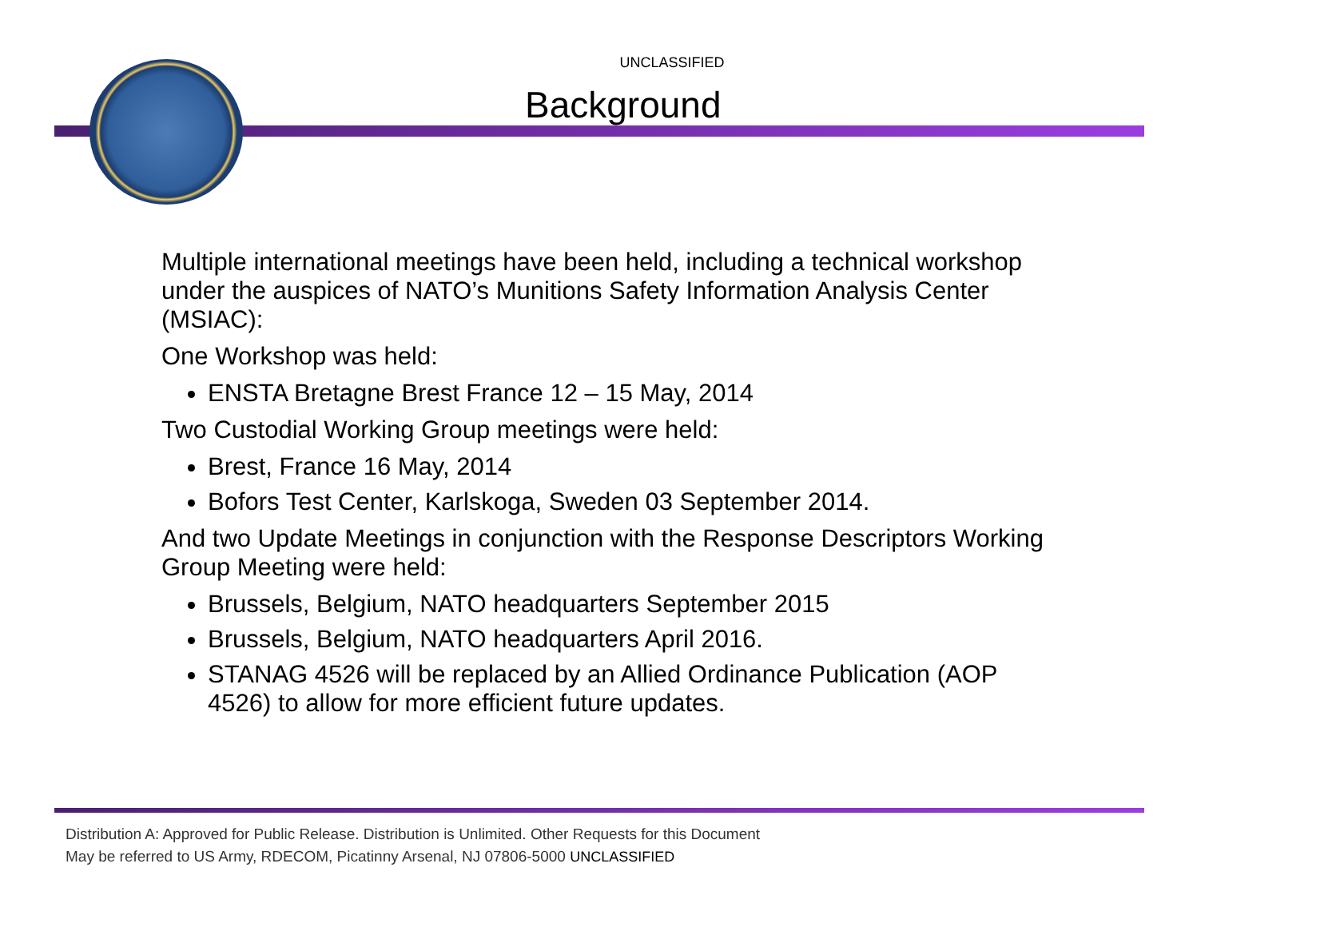UNCLASSIFIED
Background
Multiple international meetings have been held, including a technical workshop under the auspices of NATO’s Munitions Safety Information Analysis Center (MSIAC):
One Workshop was held:
ENSTA Bretagne Brest France 12 – 15 May, 2014
Two Custodial Working Group meetings were held:
Brest, France 16 May, 2014
Bofors Test Center, Karlskoga, Sweden 03 September 2014.
And two Update Meetings in conjunction with the Response Descriptors Working Group Meeting were held:
Brussels, Belgium, NATO headquarters September 2015
Brussels, Belgium, NATO headquarters April 2016.
STANAG 4526 will be replaced by an Allied Ordinance Publication (AOP 4526) to allow for more efficient future updates.
Distribution A: Approved for Public Release. Distribution is Unlimited. Other Requests for this Document
May be referred to US Army, RDECOM, Picatinny Arsenal, NJ 07806-5000 UNCLASSIFIED